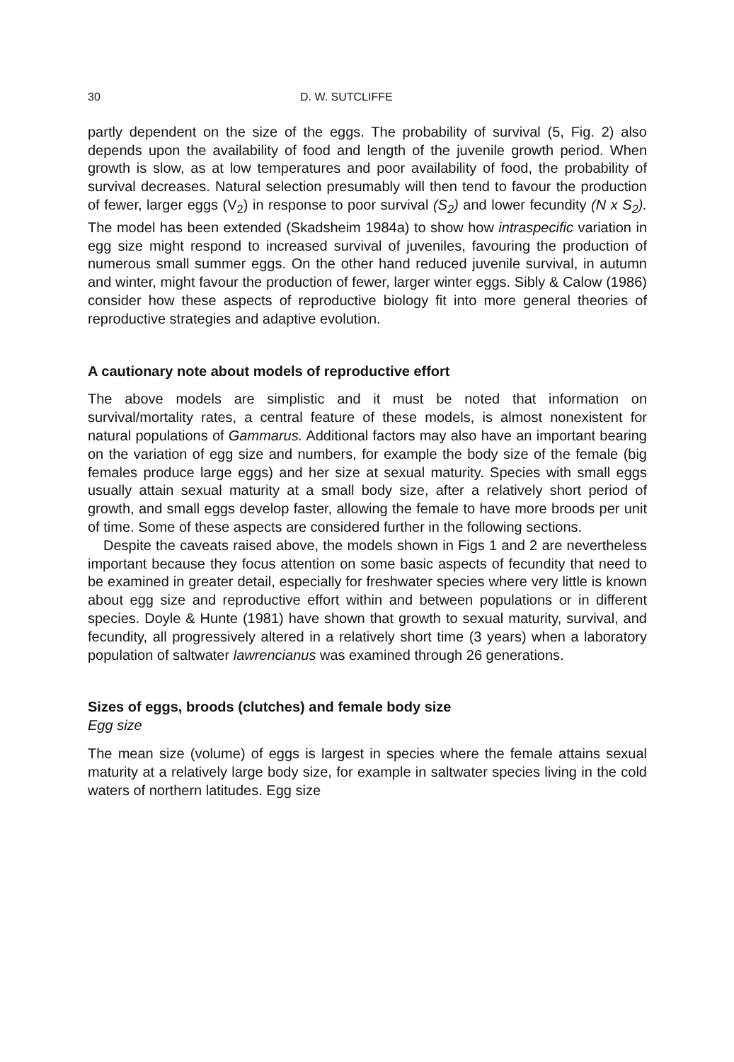30 D. W. SUTCLIFFE
partly dependent on the size of the eggs. The probability of survival (5, Fig. 2) also depends upon the availability of food and length of the juvenile growth period. When growth is slow, as at low temperatures and poor availability of food, the probability of survival decreases. Natural selection presumably will then tend to favour the production of fewer, larger eggs (V<sub>2</sub>) in response to poor survival (S<sub>2</sub>) and lower fecundity (N x S<sub>2</sub>). The model has been extended (Skadsheim 1984a) to show how intraspecific variation in egg size might respond to increased survival of juveniles, favouring the production of numerous small summer eggs. On the other hand reduced juvenile survival, in autumn and winter, might favour the production of fewer, larger winter eggs. Sibly & Calow (1986) consider how these aspects of reproductive biology fit into more general theories of reproductive strategies and adaptive evolution.
A cautionary note about models of reproductive effort
The above models are simplistic and it must be noted that information on survival/mortality rates, a central feature of these models, is almost nonexistent for natural populations of Gammarus. Additional factors may also have an important bearing on the variation of egg size and numbers, for example the body size of the female (big females produce large eggs) and her size at sexual maturity. Species with small eggs usually attain sexual maturity at a small body size, after a relatively short period of growth, and small eggs develop faster, allowing the female to have more broods per unit of time. Some of these aspects are considered further in the following sections.
Despite the caveats raised above, the models shown in Figs 1 and 2 are nevertheless important because they focus attention on some basic aspects of fecundity that need to be examined in greater detail, especially for freshwater species where very little is known about egg size and reproductive effort within and between populations or in different species. Doyle & Hunte (1981) have shown that growth to sexual maturity, survival, and fecundity, all progressively altered in a relatively short time (3 years) when a laboratory population of saltwater lawrencianus was examined through 26 generations.
Sizes of eggs, broods (clutches) and female body size
Egg size
The mean size (volume) of eggs is largest in species where the female attains sexual maturity at a relatively large body size, for example in saltwater species living in the cold waters of northern latitudes. Egg size